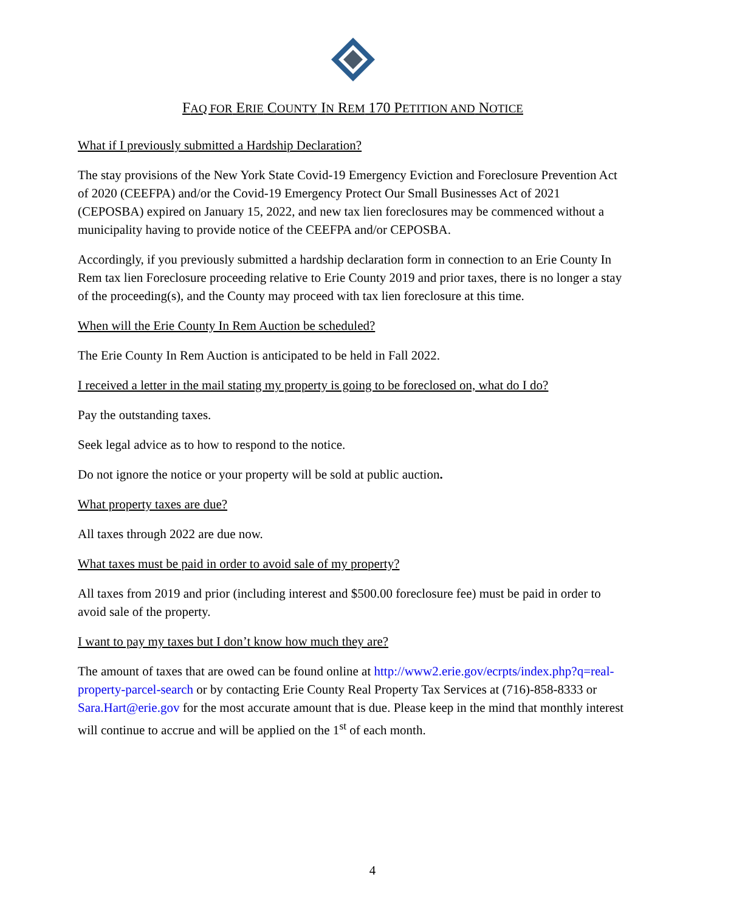FAQ FOR ERIE COUNTY IN REM 170 PETITION AND NOTICE
What if I previously submitted a Hardship Declaration?
The stay provisions of the New York State Covid-19 Emergency Eviction and Foreclosure Prevention Act of 2020 (CEEFPA) and/or the Covid-19 Emergency Protect Our Small Businesses Act of 2021 (CEPOSBA) expired on January 15, 2022, and new tax lien foreclosures may be commenced without a municipality having to provide notice of the CEEFPA and/or CEPOSBA.
Accordingly, if you previously submitted a hardship declaration form in connection to an Erie County In Rem tax lien Foreclosure proceeding relative to Erie County 2019 and prior taxes, there is no longer a stay of the proceeding(s), and the County may proceed with tax lien foreclosure at this time.
When will the Erie County In Rem Auction be scheduled?
The Erie County In Rem Auction is anticipated to be held in Fall 2022.
I received a letter in the mail stating my property is going to be foreclosed on, what do I do?
Pay the outstanding taxes.
Seek legal advice as to how to respond to the notice.
Do not ignore the notice or your property will be sold at public auction.
What property taxes are due?
All taxes through 2022 are due now.
What taxes must be paid in order to avoid sale of my property?
All taxes from 2019 and prior (including interest and $500.00 foreclosure fee) must be paid in order to avoid sale of the property.
I want to pay my taxes but I don’t know how much they are?
The amount of taxes that are owed can be found online at http://www2.erie.gov/ecrpts/index.php?q=real-property-parcel-search or by contacting Erie County Real Property Tax Services at (716)-858-8333 or Sara.Hart@erie.gov for the most accurate amount that is due. Please keep in the mind that monthly interest will continue to accrue and will be applied on the 1<sup>st</sup> of each month.
4